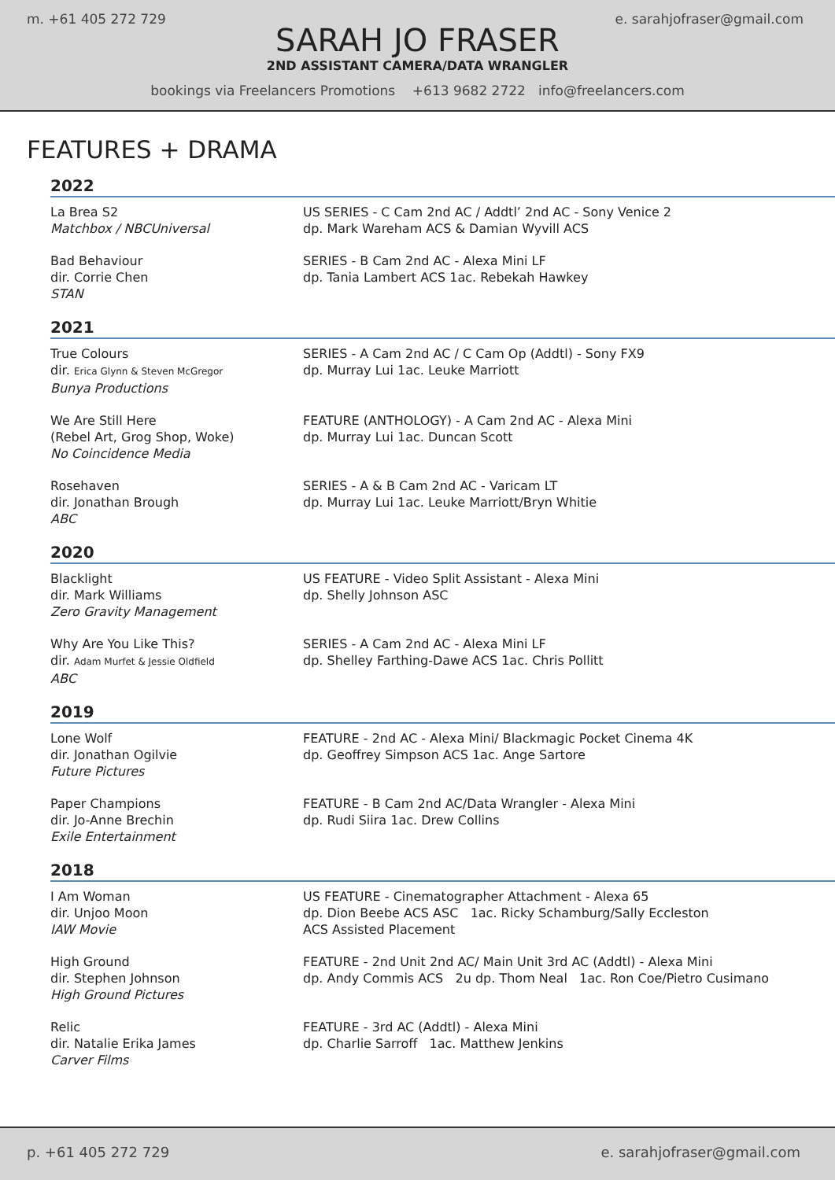m. +61 405 272 729 e. sarahjofraser@gmail.com
SARAH JO FRASER
2ND ASSISTANT CAMERA/DATA WRANGLER
bookings via Freelancers Promotions +613 9682 2722 info@freelancers.com
FEATURES + DRAMA
2022
La Brea S2
Matchbox / NBCUniversal
US SERIES - C Cam 2nd AC / Addtl’ 2nd AC - Sony Venice 2
dp. Mark Wareham ACS & Damian Wyvill ACS
Bad Behaviour
dir. Corrie Chen
STAN
SERIES - B Cam 2nd AC - Alexa Mini LF
dp. Tania Lambert ACS 1ac. Rebekah Hawkey
2021
True Colours
dir. Erica Glynn & Steven McGregor
Bunya Productions
SERIES - A Cam 2nd AC / C Cam Op (Addtl) - Sony FX9
dp. Murray Lui 1ac. Leuke Marriott
We Are Still Here
(Rebel Art, Grog Shop, Woke)
No Coincidence Media
FEATURE (ANTHOLOGY) - A Cam 2nd AC - Alexa Mini
dp. Murray Lui 1ac. Duncan Scott
Rosehaven
dir. Jonathan Brough
ABC
SERIES - A & B Cam 2nd AC - Varicam LT
dp. Murray Lui 1ac. Leuke Marriott/Bryn Whitie
2020
Blacklight
dir. Mark Williams
Zero Gravity Management
US FEATURE - Video Split Assistant - Alexa Mini
dp. Shelly Johnson ASC
Why Are You Like This?
dir. Adam Murfet & Jessie Oldfield
ABC
SERIES - A Cam 2nd AC - Alexa Mini LF
dp. Shelley Farthing-Dawe ACS 1ac. Chris Pollitt
2019
Lone Wolf
dir. Jonathan Ogilvie
Future Pictures
FEATURE - 2nd AC - Alexa Mini/ Blackmagic Pocket Cinema 4K
dp. Geoffrey Simpson ACS 1ac. Ange Sartore
Paper Champions
dir. Jo-Anne Brechin
Exile Entertainment
FEATURE - B Cam 2nd AC/Data Wrangler - Alexa Mini
dp. Rudi Siira 1ac. Drew Collins
2018
I Am Woman
dir. Unjoo Moon
IAW Movie
US FEATURE - Cinematographer Attachment - Alexa 65
dp. Dion Beebe ACS ASC 1ac. Ricky Schamburg/Sally Eccleston
ACS Assisted Placement
High Ground
dir. Stephen Johnson
High Ground Pictures
FEATURE - 2nd Unit 2nd AC/ Main Unit 3rd AC (Addtl) - Alexa Mini
dp. Andy Commis ACS 2u dp. Thom Neal 1ac. Ron Coe/Pietro Cusimano
Relic
dir. Natalie Erika James
Carver Films
FEATURE - 3rd AC (Addtl) - Alexa Mini
dp. Charlie Sarroff 1ac. Matthew Jenkins
p. +61 405 272 729 e. sarahjofraser@gmail.com